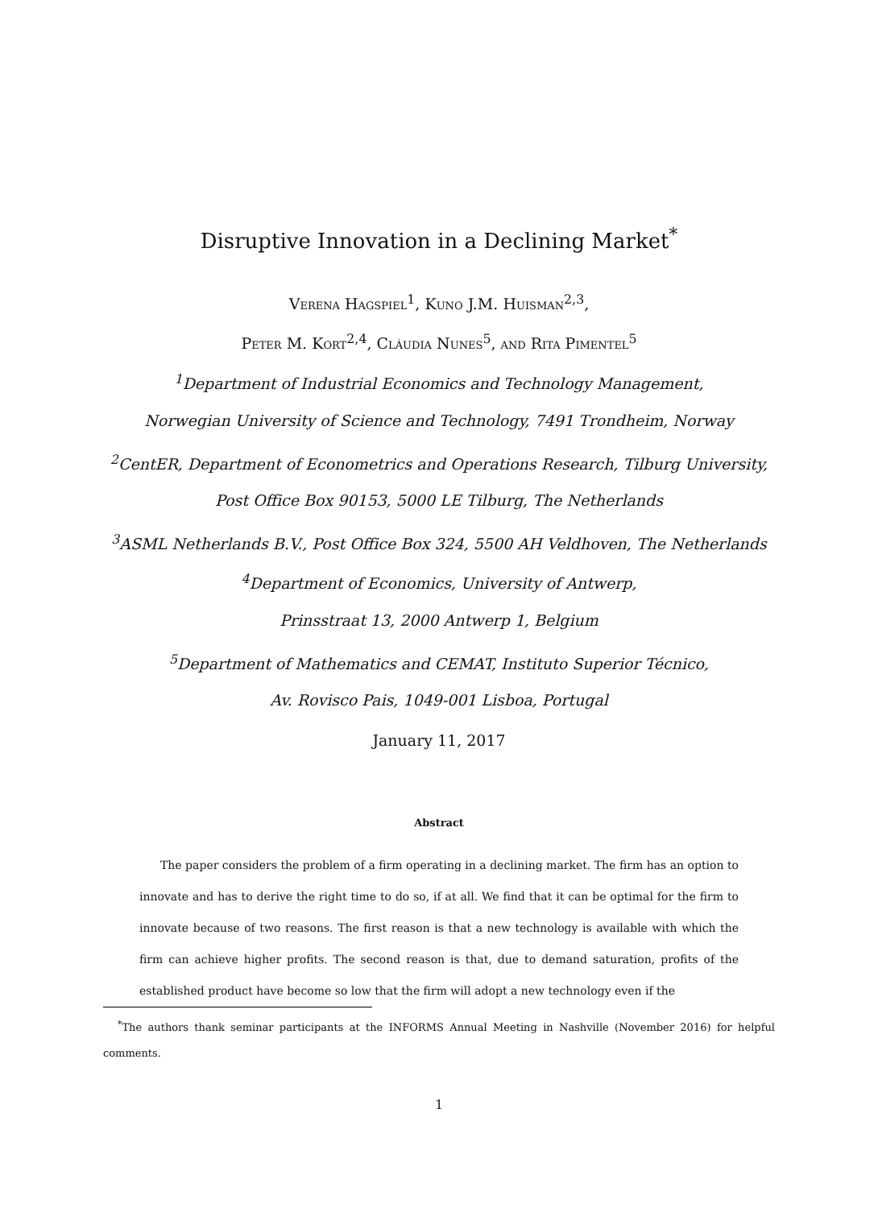Disruptive Innovation in a Declining Market<sup>*</sup>
Verena Hagspiel<sup>1</sup>, Kuno J.M. Huisman<sup>2,3</sup>,
Peter M. Kort<sup>2,4</sup>, Cláudia Nunes<sup>5</sup>, and Rita Pimentel<sup>5</sup>
<sup>1</sup> Department of Industrial Economics and Technology Management,
Norwegian University of Science and Technology, 7491 Trondheim, Norway
<sup>2</sup> CentER, Department of Econometrics and Operations Research, Tilburg University,
Post Office Box 90153, 5000 LE Tilburg, The Netherlands
<sup>3</sup> ASML Netherlands B.V., Post Office Box 324, 5500 AH Veldhoven, The Netherlands
<sup>4</sup> Department of Economics, University of Antwerp,
Prinsstraat 13, 2000 Antwerp 1, Belgium
<sup>5</sup> Department of Mathematics and CEMAT, Instituto Superior Técnico,
Av. Rovisco Pais, 1049-001 Lisboa, Portugal
January 11, 2017
Abstract
The paper considers the problem of a firm operating in a declining market. The firm has an option to innovate and has to derive the right time to do so, if at all. We find that it can be optimal for the firm to innovate because of two reasons. The first reason is that a new technology is available with which the firm can achieve higher profits. The second reason is that, due to demand saturation, profits of the established product have become so low that the firm will adopt a new technology even if the
<sup>*</sup> The authors thank seminar participants at the INFORMS Annual Meeting in Nashville (November 2016) for helpful comments.
1